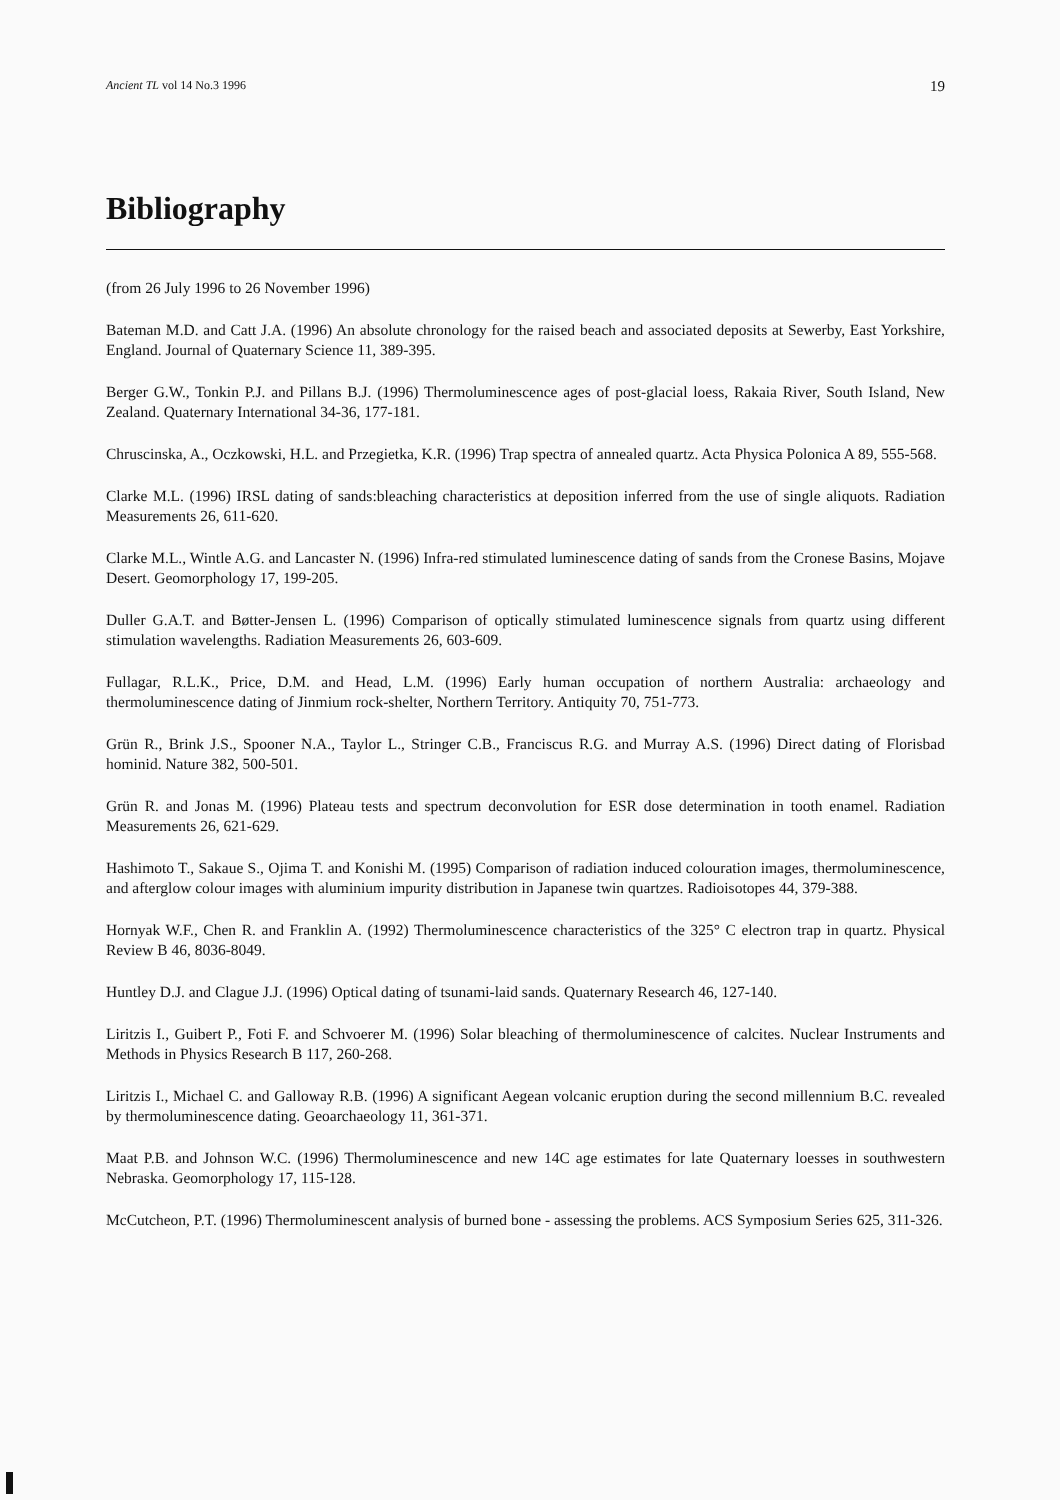Ancient TL vol 14 No.3 1996 19
Bibliography
(from 26 July 1996 to 26 November 1996)
Bateman M.D. and Catt J.A. (1996) An absolute chronology for the raised beach and associated deposits at Sewerby, East Yorkshire, England. Journal of Quaternary Science 11, 389-395.
Berger G.W., Tonkin P.J. and Pillans B.J. (1996) Thermoluminescence ages of post-glacial loess, Rakaia River, South Island, New Zealand. Quaternary International 34-36, 177-181.
Chruscinska, A., Oczkowski, H.L. and Przegietka, K.R. (1996) Trap spectra of annealed quartz. Acta Physica Polonica A 89, 555-568.
Clarke M.L. (1996) IRSL dating of sands:bleaching characteristics at deposition inferred from the use of single aliquots. Radiation Measurements 26, 611-620.
Clarke M.L., Wintle A.G. and Lancaster N. (1996) Infra-red stimulated luminescence dating of sands from the Cronese Basins, Mojave Desert. Geomorphology 17, 199-205.
Duller G.A.T. and Bøtter-Jensen L. (1996) Comparison of optically stimulated luminescence signals from quartz using different stimulation wavelengths. Radiation Measurements 26, 603-609.
Fullagar, R.L.K., Price, D.M. and Head, L.M. (1996) Early human occupation of northern Australia: archaeology and thermoluminescence dating of Jinmium rock-shelter, Northern Territory. Antiquity 70, 751-773.
Grün R., Brink J.S., Spooner N.A., Taylor L., Stringer C.B., Franciscus R.G. and Murray A.S. (1996) Direct dating of Florisbad hominid. Nature 382, 500-501.
Grün R. and Jonas M. (1996) Plateau tests and spectrum deconvolution for ESR dose determination in tooth enamel. Radiation Measurements 26, 621-629.
Hashimoto T., Sakaue S., Ojima T. and Konishi M. (1995) Comparison of radiation induced colouration images, thermoluminescence, and afterglow colour images with aluminium impurity distribution in Japanese twin quartzes. Radioisotopes 44, 379-388.
Hornyak W.F., Chen R. and Franklin A. (1992) Thermoluminescence characteristics of the 325° C electron trap in quartz. Physical Review B 46, 8036-8049.
Huntley D.J. and Clague J.J. (1996) Optical dating of tsunami-laid sands. Quaternary Research 46, 127-140.
Liritzis I., Guibert P., Foti F. and Schvoerer M. (1996) Solar bleaching of thermoluminescence of calcites. Nuclear Instruments and Methods in Physics Research B 117, 260-268.
Liritzis I., Michael C. and Galloway R.B. (1996) A significant Aegean volcanic eruption during the second millennium B.C. revealed by thermoluminescence dating. Geoarchaeology 11, 361-371.
Maat P.B. and Johnson W.C. (1996) Thermoluminescence and new 14C age estimates for late Quaternary loesses in southwestern Nebraska. Geomorphology 17, 115-128.
McCutcheon, P.T. (1996) Thermoluminescent analysis of burned bone - assessing the problems. ACS Symposium Series 625, 311-326.